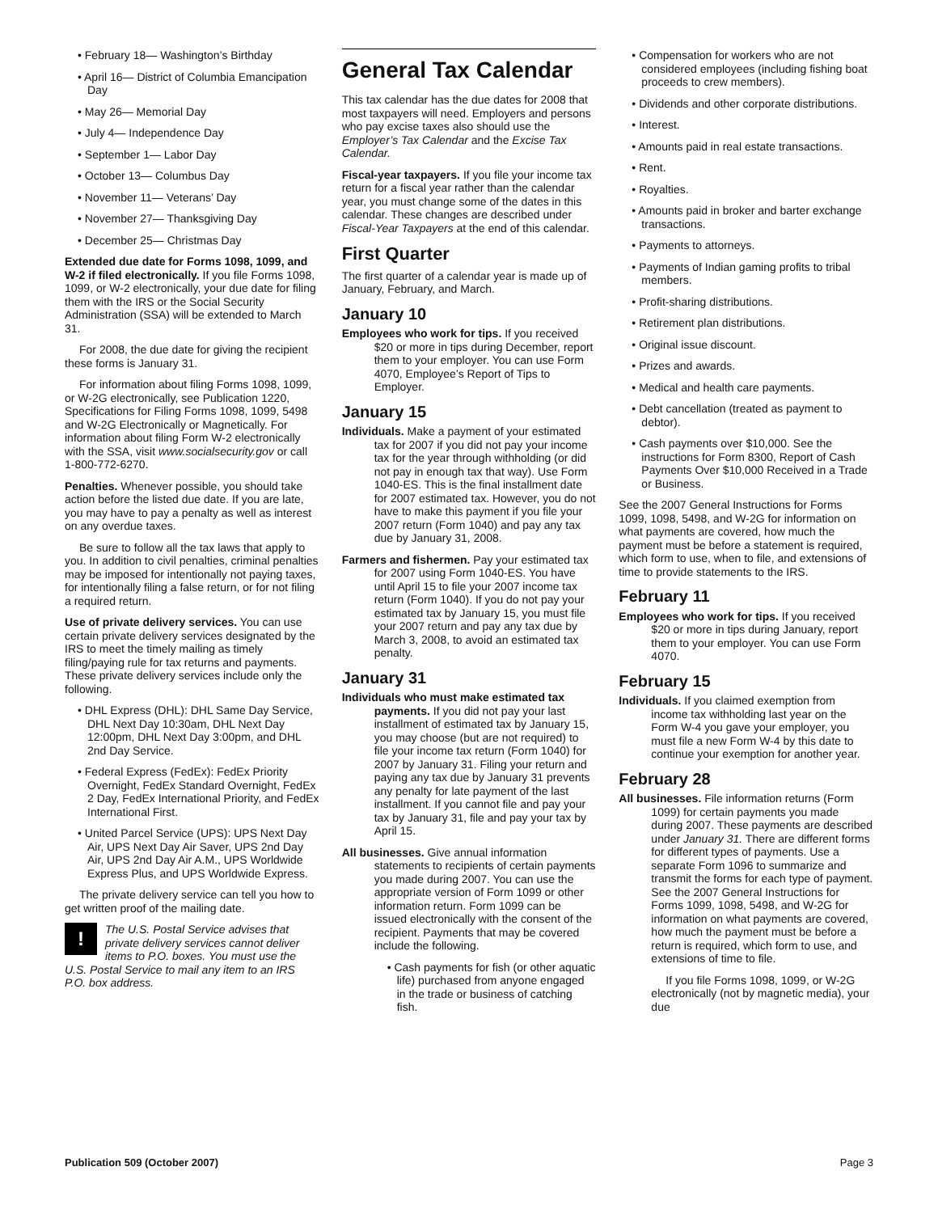• February 18— Washington’s Birthday
• April 16— District of Columbia Emancipation Day
• May 26— Memorial Day
• July 4— Independence Day
• September 1— Labor Day
• October 13— Columbus Day
• November 11— Veterans’ Day
• November 27— Thanksgiving Day
• December 25— Christmas Day
Extended due date for Forms 1098, 1099, and W-2 if filed electronically. If you file Forms 1098, 1099, or W-2 electronically, your due date for filing them with the IRS or the Social Security Administration (SSA) will be extended to March 31.
For 2008, the due date for giving the recipient these forms is January 31.
For information about filing Forms 1098, 1099, or W-2G electronically, see Publication 1220, Specifications for Filing Forms 1098, 1099, 5498 and W-2G Electronically or Magnetically. For information about filing Form W-2 electronically with the SSA, visit www.socialsecurity.gov or call 1-800-772-6270.
Penalties. Whenever possible, you should take action before the listed due date. If you are late, you may have to pay a penalty as well as interest on any overdue taxes.
Be sure to follow all the tax laws that apply to you. In addition to civil penalties, criminal penalties may be imposed for intentionally not paying taxes, for intentionally filing a false return, or for not filing a required return.
Use of private delivery services. You can use certain private delivery services designated by the IRS to meet the timely mailing as timely filing/paying rule for tax returns and payments. These private delivery services include only the following.
• DHL Express (DHL): DHL Same Day Service, DHL Next Day 10:30am, DHL Next Day 12:00pm, DHL Next Day 3:00pm, and DHL 2nd Day Service.
• Federal Express (FedEx): FedEx Priority Overnight, FedEx Standard Overnight, FedEx 2 Day, FedEx International Priority, and FedEx International First.
• United Parcel Service (UPS): UPS Next Day Air, UPS Next Day Air Saver, UPS 2nd Day Air, UPS 2nd Day Air A.M., UPS Worldwide Express Plus, and UPS Worldwide Express.
The private delivery service can tell you how to get written proof of the mailing date.
! The U.S. Postal Service advises that private delivery services cannot deliver items to P.O. boxes. You must use the U.S. Postal Service to mail any item to an IRS P.O. box address.
General Tax Calendar
This tax calendar has the due dates for 2008 that most taxpayers will need. Employers and persons who pay excise taxes also should use the Employer’s Tax Calendar and the Excise Tax Calendar.
Fiscal-year taxpayers. If you file your income tax return for a fiscal year rather than the calendar year, you must change some of the dates in this calendar. These changes are described under Fiscal-Year Taxpayers at the end of this calendar.
First Quarter
The first quarter of a calendar year is made up of January, February, and March.
January 10
Employees who work for tips. If you received $20 or more in tips during December, report them to your employer. You can use Form 4070, Employee’s Report of Tips to Employer.
January 15
Individuals. Make a payment of your estimated tax for 2007 if you did not pay your income tax for the year through withholding (or did not pay in enough tax that way). Use Form 1040-ES. This is the final installment date for 2007 estimated tax. However, you do not have to make this payment if you file your 2007 return (Form 1040) and pay any tax due by January 31, 2008.
Farmers and fishermen. Pay your estimated tax for 2007 using Form 1040-ES. You have until April 15 to file your 2007 income tax return (Form 1040). If you do not pay your estimated tax by January 15, you must file your 2007 return and pay any tax due by March 3, 2008, to avoid an estimated tax penalty.
January 31
Individuals who must make estimated tax payments. If you did not pay your last installment of estimated tax by January 15, you may choose (but are not required) to file your income tax return (Form 1040) for 2007 by January 31. Filing your return and paying any tax due by January 31 prevents any penalty for late payment of the last installment. If you cannot file and pay your tax by January 31, file and pay your tax by April 15.
All businesses. Give annual information statements to recipients of certain payments you made during 2007. You can use the appropriate version of Form 1099 or other information return. Form 1099 can be issued electronically with the consent of the recipient. Payments that may be covered include the following.
• Cash payments for fish (or other aquatic life) purchased from anyone engaged in the trade or business of catching fish.
• Compensation for workers who are not considered employees (including fishing boat proceeds to crew members).
• Dividends and other corporate distributions.
• Interest.
• Amounts paid in real estate transactions.
• Rent.
• Royalties.
• Amounts paid in broker and barter exchange transactions.
• Payments to attorneys.
• Payments of Indian gaming profits to tribal members.
• Profit-sharing distributions.
• Retirement plan distributions.
• Original issue discount.
• Prizes and awards.
• Medical and health care payments.
• Debt cancellation (treated as payment to debtor).
• Cash payments over $10,000. See the instructions for Form 8300, Report of Cash Payments Over $10,000 Received in a Trade or Business.
See the 2007 General Instructions for Forms 1099, 1098, 5498, and W-2G for information on what payments are covered, how much the payment must be before a statement is required, which form to use, when to file, and extensions of time to provide statements to the IRS.
February 11
Employees who work for tips. If you received $20 or more in tips during January, report them to your employer. You can use Form 4070.
February 15
Individuals. If you claimed exemption from income tax withholding last year on the Form W-4 you gave your employer, you must file a new Form W-4 by this date to continue your exemption for another year.
February 28
All businesses. File information returns (Form 1099) for certain payments you made during 2007. These payments are described under January 31. There are different forms for different types of payments. Use a separate Form 1096 to summarize and transmit the forms for each type of payment. See the 2007 General Instructions for Forms 1099, 1098, 5498, and W-2G for information on what payments are covered, how much the payment must be before a return is required, which form to use, and extensions of time to file.
If you file Forms 1098, 1099, or W-2G electronically (not by magnetic media), your due
Publication 509 (October 2007) Page 3